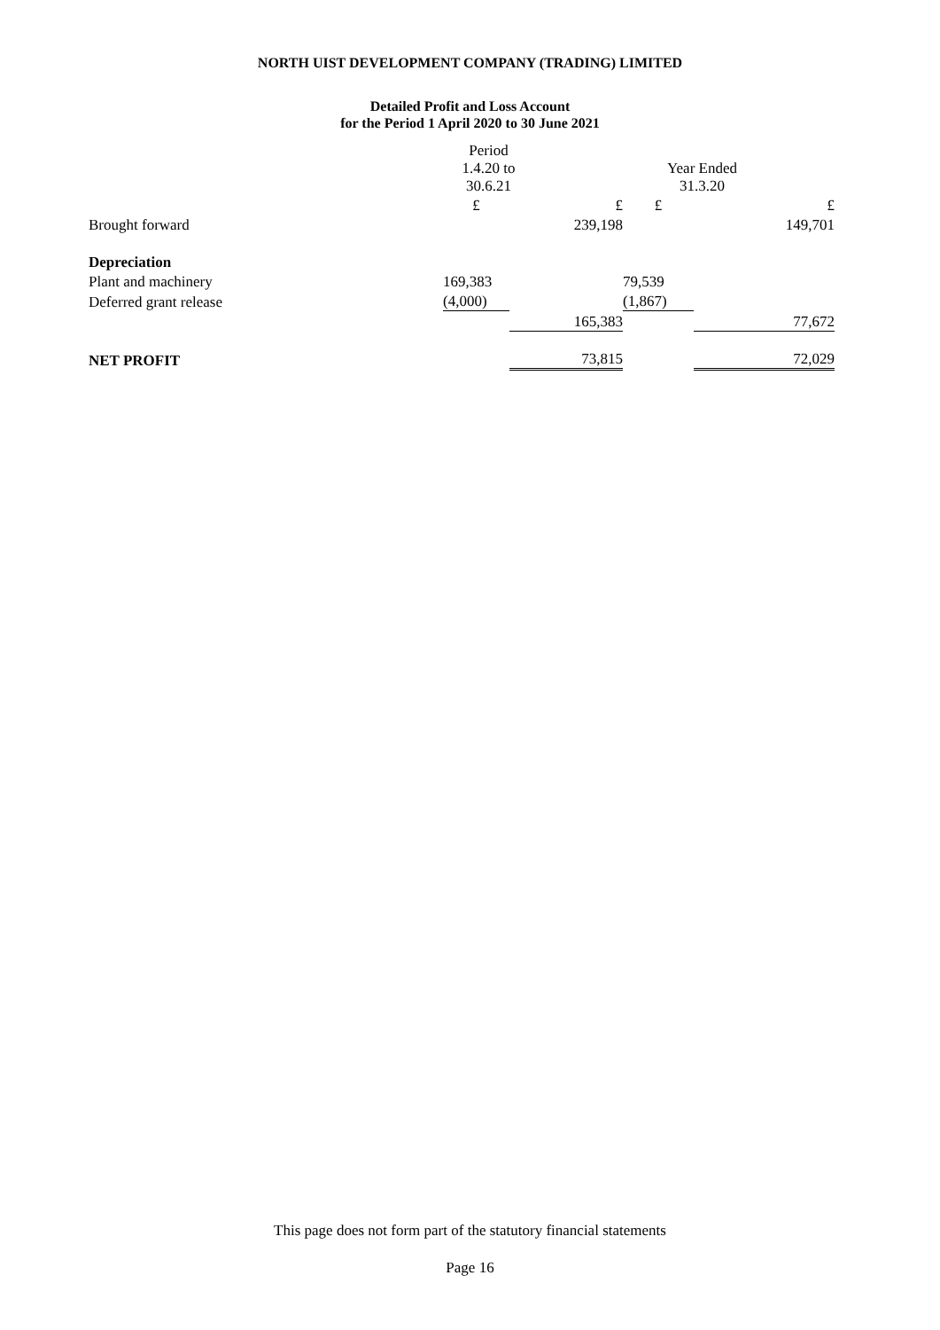NORTH UIST DEVELOPMENT COMPANY (TRADING) LIMITED
Detailed Profit and Loss Account
for the Period 1 April 2020 to 30 June 2021
| | Period 1.4.20 to 30.6.21 | | Year Ended 31.3.20 | |
| | £ | £ | £ | £ |
| Brought forward | | 239,198 | | 149,701 |
| Depreciation | | | | |
| Plant and machinery | 169,383 | | 79,539 | |
| Deferred grant release | (4,000) | | (1,867) | |
| | | 165,383 | | 77,672 |
| NET PROFIT | | 73,815 | | 72,029 |
This page does not form part of the statutory financial statements
Page 16